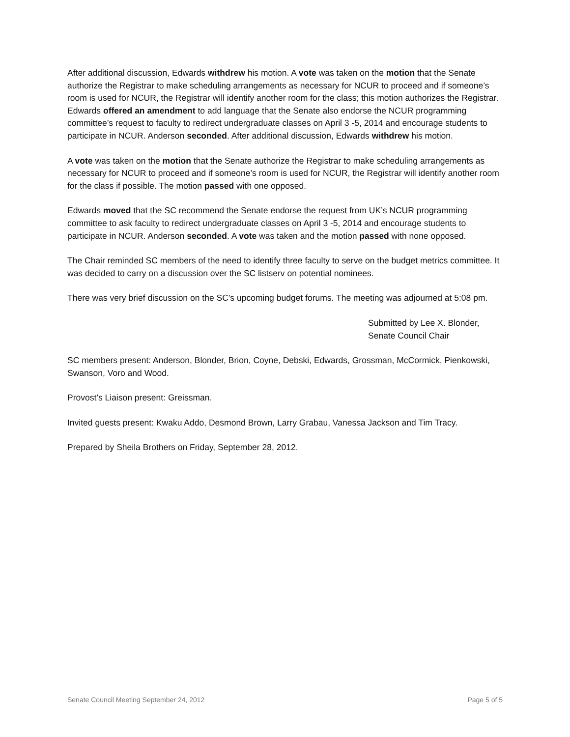After additional discussion, Edwards withdrew his motion. A vote was taken on the motion that the Senate authorize the Registrar to make scheduling arrangements as necessary for NCUR to proceed and if someone’s room is used for NCUR, the Registrar will identify another room for the class; this motion authorizes the Registrar. Edwards offered an amendment to add language that the Senate also endorse the NCUR programming committee’s request to faculty to redirect undergraduate classes on April 3 -5, 2014 and encourage students to participate in NCUR. Anderson seconded. After additional discussion, Edwards withdrew his motion.
A vote was taken on the motion that the Senate authorize the Registrar to make scheduling arrangements as necessary for NCUR to proceed and if someone’s room is used for NCUR, the Registrar will identify another room for the class if possible. The motion passed with one opposed.
Edwards moved that the SC recommend the Senate endorse the request from UK’s NCUR programming committee to ask faculty to redirect undergraduate classes on April 3 -5, 2014 and encourage students to participate in NCUR. Anderson seconded. A vote was taken and the motion passed with none opposed.
The Chair reminded SC members of the need to identify three faculty to serve on the budget metrics committee. It was decided to carry on a discussion over the SC listserv on potential nominees.
There was very brief discussion on the SC’s upcoming budget forums. The meeting was adjourned at 5:08 pm.
Submitted by Lee X. Blonder,
Senate Council Chair
SC members present: Anderson, Blonder, Brion, Coyne, Debski, Edwards, Grossman, McCormick, Pienkowski, Swanson, Voro and Wood.
Provost’s Liaison present: Greissman.
Invited guests present: Kwaku Addo, Desmond Brown, Larry Grabau, Vanessa Jackson and Tim Tracy.
Prepared by Sheila Brothers on Friday, September 28, 2012.
Senate Council Meeting September 24, 2012 Page 5 of 5